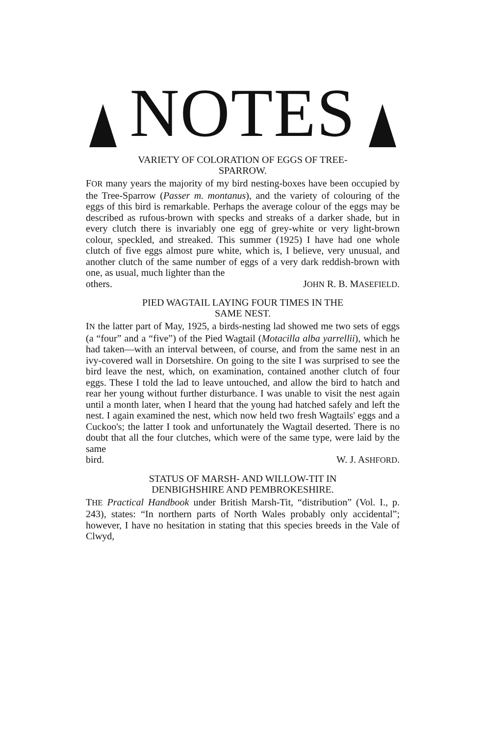NOTES
VARIETY OF COLORATION OF EGGS OF TREE-
SPARROW.
FOR many years the majority of my bird nesting-boxes have been occupied by the Tree-Sparrow (Passer m. montanus), and the variety of colouring of the eggs of this bird is remarkable. Perhaps the average colour of the eggs may be described as rufous-brown with specks and streaks of a darker shade, but in every clutch there is invariably one egg of grey-white or very light-brown colour, speckled, and streaked. This summer (1925) I have had one whole clutch of five eggs almost pure white, which is, I believe, very unusual, and another clutch of the same number of eggs of a very dark reddish-brown with one, as usual, much lighter than the
others. JOHN R. B. MASEFIELD.
PIED WAGTAIL LAYING FOUR TIMES IN THE
SAME NEST.
IN the latter part of May, 1925, a birds-nesting lad showed me two sets of eggs (a “four” and a “five”) of the Pied Wagtail (Motacilla alba yarrellii), which he had taken—with an interval between, of course, and from the same nest in an ivy-covered wall in Dorsetshire. On going to the site I was surprised to see the bird leave the nest, which, on examination, contained another clutch of four eggs. These I told the lad to leave untouched, and allow the bird to hatch and rear her young without further disturbance. I was unable to visit the nest again until a month later, when I heard that the young had hatched safely and left the nest. I again examined the nest, which now held two fresh Wagtails' eggs and a Cuckoo's; the latter I took and unfortunately the Wagtail deserted. There is no doubt that all the four clutches, which were of the same type, were laid by the same
bird. W. J. ASHFORD.
STATUS OF MARSH- AND WILLOW-TIT IN
DENBIGHSHIRE AND PEMBROKESHIRE.
THE Practical Handbook under British Marsh-Tit, “distribution” (Vol. I., p. 243), states: “In northern parts of North Wales probably only accidental”; however, I have no hesitation in stating that this species breeds in the Vale of Clwyd,